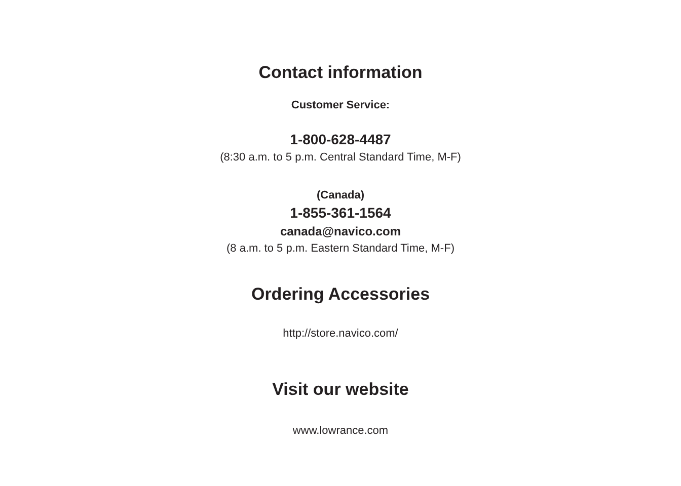Contact information
Customer Service:
1-800-628-4487
(8:30 a.m. to 5 p.m. Central Standard Time, M-F)
(Canada)
1-855-361-1564
canada@navico.com
(8 a.m. to 5 p.m. Eastern Standard Time, M-F)
Ordering Accessories
http://store.navico.com/
Visit our website
www.lowrance.com